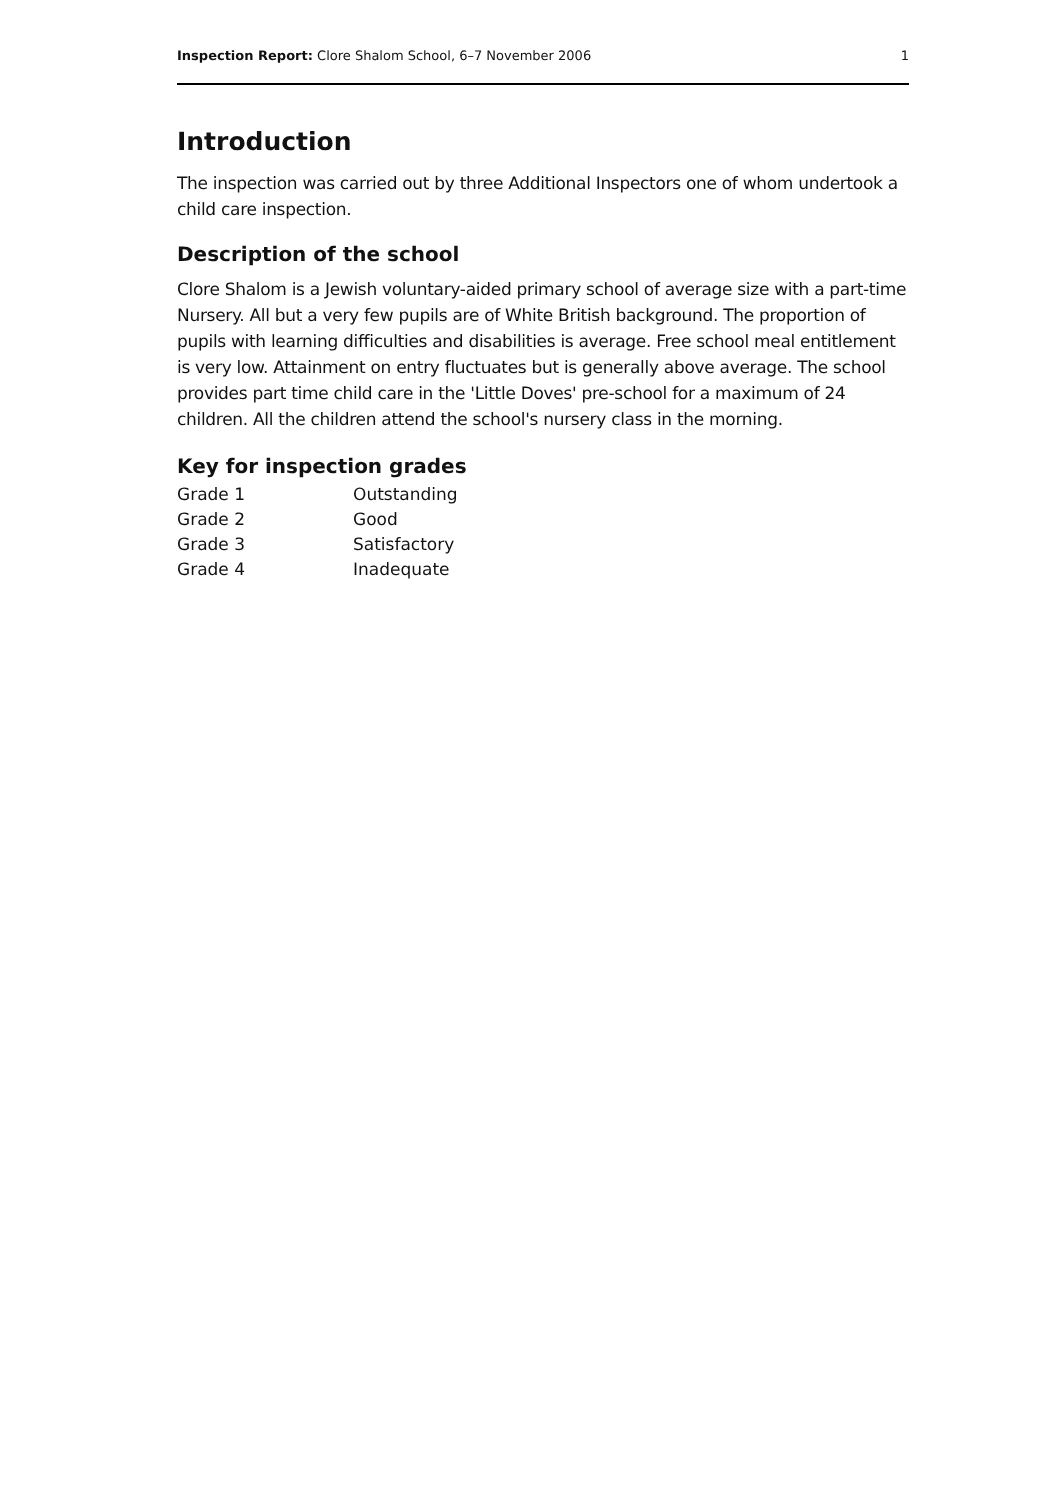Inspection Report: Clore Shalom School, 6–7 November 2006 1
Introduction
The inspection was carried out by three Additional Inspectors one of whom undertook a child care inspection.
Description of the school
Clore Shalom is a Jewish voluntary-aided primary school of average size with a part-time Nursery. All but a very few pupils are of White British background. The proportion of pupils with learning difficulties and disabilities is average. Free school meal entitlement is very low. Attainment on entry fluctuates but is generally above average. The school provides part time child care in the 'Little Doves' pre-school for a maximum of 24 children. All the children attend the school's nursery class in the morning.
Key for inspection grades
| Grade 1 | Outstanding |
| Grade 2 | Good |
| Grade 3 | Satisfactory |
| Grade 4 | Inadequate |